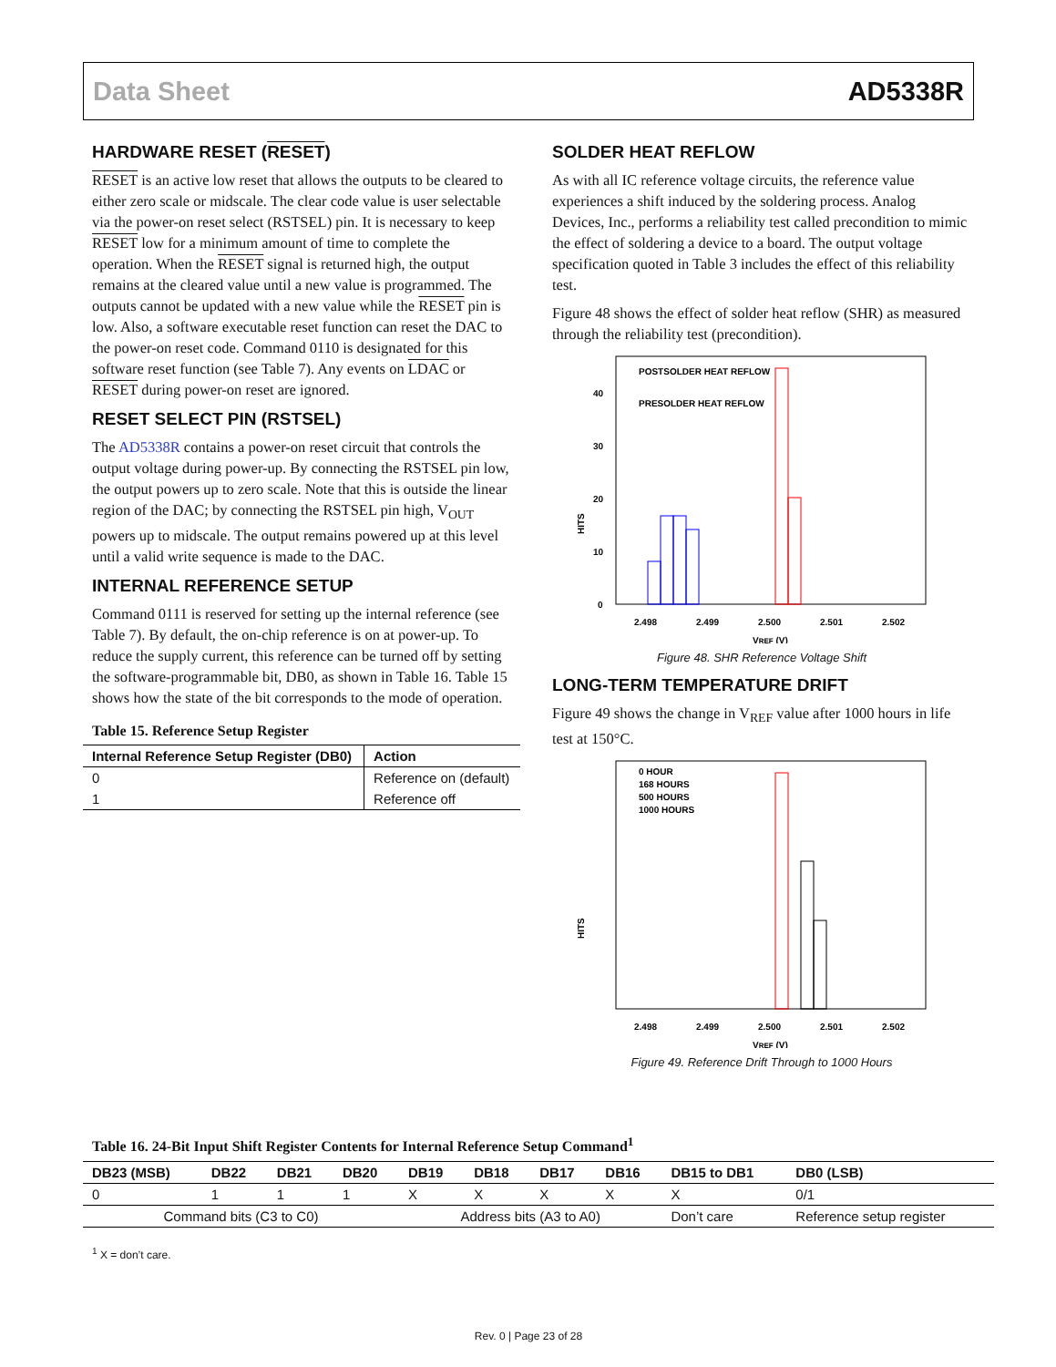Data Sheet AD5338R
HARDWARE RESET (RESET)
RESET is an active low reset that allows the outputs to be cleared to either zero scale or midscale. The clear code value is user selectable via the power-on reset select (RSTSEL) pin. It is necessary to keep RESET low for a minimum amount of time to complete the operation. When the RESET signal is returned high, the output remains at the cleared value until a new value is programmed. The outputs cannot be updated with a new value while the RESET pin is low. Also, a software executable reset function can reset the DAC to the power-on reset code. Command 0110 is designated for this software reset function (see Table 7). Any events on LDAC or RESET during power-on reset are ignored.
RESET SELECT PIN (RSTSEL)
The AD5338R contains a power-on reset circuit that controls the output voltage during power-up. By connecting the RSTSEL pin low, the output powers up to zero scale. Note that this is outside the linear region of the DAC; by connecting the RSTSEL pin high, V<sub>OUT</sub> powers up to midscale. The output remains powered up at this level until a valid write sequence is made to the DAC.
INTERNAL REFERENCE SETUP
Command 0111 is reserved for setting up the internal reference (see Table 7). By default, the on-chip reference is on at power-up. To reduce the supply current, this reference can be turned off by setting the software-programmable bit, DB0, as shown in Table 16. Table 15 shows how the state of the bit corresponds to the mode of operation.
Table 15. Reference Setup Register
| Internal Reference Setup Register (DB0) | Action |
| --- | --- |
| 0 | Reference on (default) |
| 1 | Reference off |
SOLDER HEAT REFLOW
As with all IC reference voltage circuits, the reference value experiences a shift induced by the soldering process. Analog Devices, Inc., performs a reliability test called precondition to mimic the effect of soldering a device to a board. The output voltage specification quoted in Table 3 includes the effect of this reliability test.
Figure 48 shows the effect of solder heat reflow (SHR) as measured through the reliability test (precondition).
HITS
0
10
20
30
40
2.498
2.499
2.500
2.501
2.502
VREF (V)
POSTSOLDER HEAT REFLOW
PRESOLDER HEAT REFLOW
Figure 48. SHR Reference Voltage Shift
LONG-TERM TEMPERATURE DRIFT
Figure 49 shows the change in V<sub>REF</sub> value after 1000 hours in life test at 150°C.
HITS
2.498
2.499
2.500
2.501
2.502
VREF (V)
0 HOUR
168 HOURS
500 HOURS
1000 HOURS
Figure 49. Reference Drift Through to 1000 Hours
Table 16. 24-Bit Input Shift Register Contents for Internal Reference Setup Command<sup>1</sup>
| DB23 (MSB) | DB22 | DB21 | DB20 | DB19 | DB18 | DB17 | DB16 | DB15 to DB1 | DB0 (LSB) |
| --- | --- | --- | --- | --- | --- | --- | --- | --- | --- |
| 0 | 1 | 1 | 1 | X | X | X | X | X | 0/1 |
| Command bits (C3 to C0) | | | | Address bits (A3 to A0) | | | | Don’t care | Reference setup register |
<sup>1</sup> X = don’t care.
Rev. 0 | Page 23 of 28